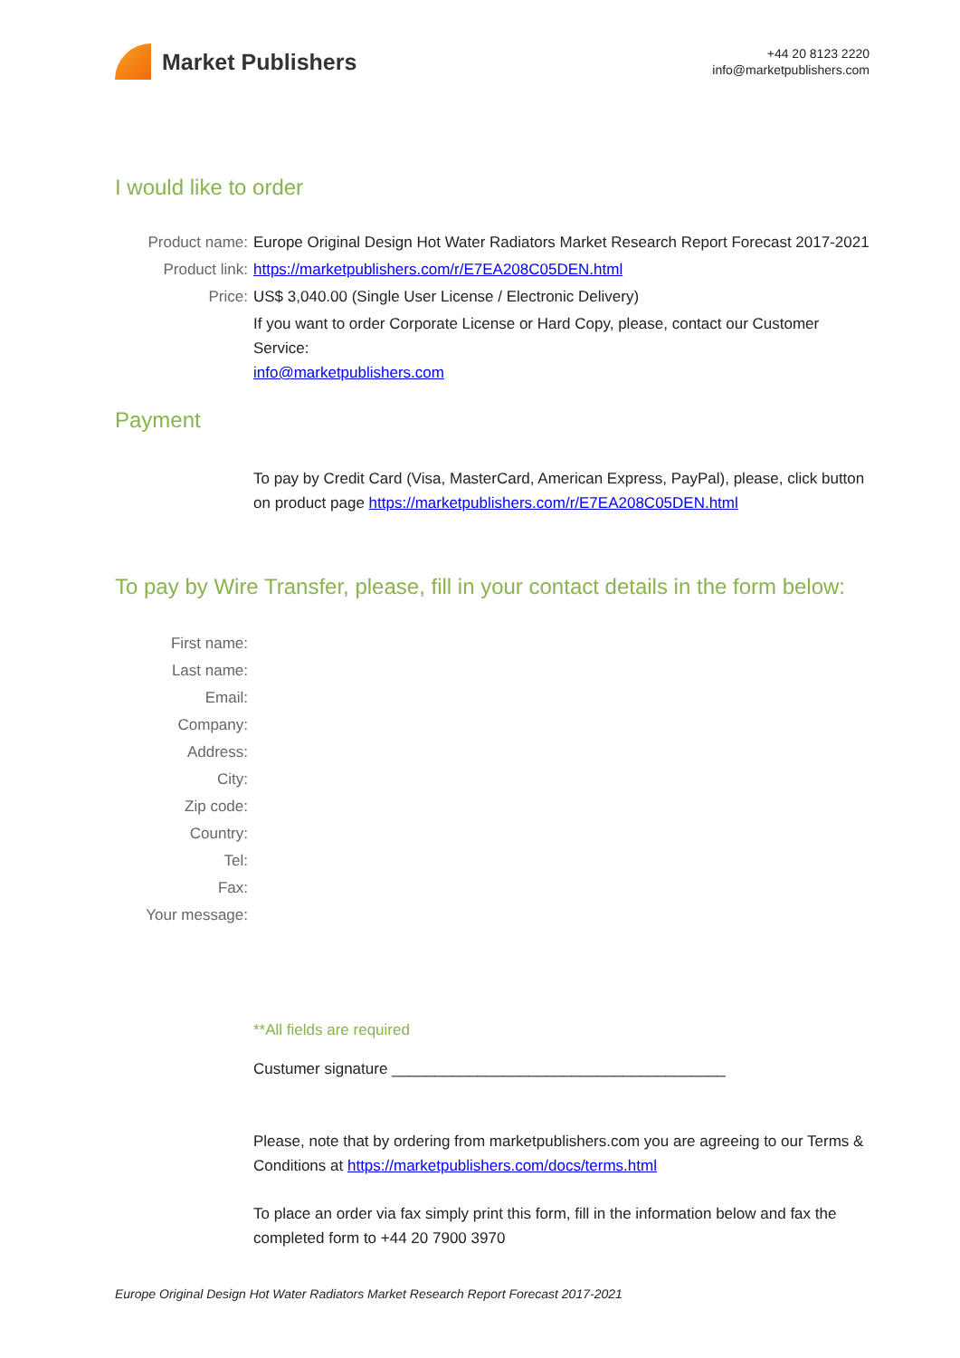Market Publishers
+44 20 8123 2220
info@marketpublishers.com
I would like to order
Product name: Europe Original Design Hot Water Radiators Market Research Report Forecast 2017-2021
Product link: https://marketpublishers.com/r/E7EA208C05DEN.html
Price: US$ 3,040.00 (Single User License / Electronic Delivery)
If you want to order Corporate License or Hard Copy, please, contact our Customer Service:
info@marketpublishers.com
Payment
To pay by Credit Card (Visa, MasterCard, American Express, PayPal), please, click button on product page https://marketpublishers.com/r/E7EA208C05DEN.html
To pay by Wire Transfer, please, fill in your contact details in the form below:
First name:
Last name:
Email:
Company:
Address:
City:
Zip code:
Country:
Tel:
Fax:
Your message:
**All fields are required
Custumer signature _______________________________________
Please, note that by ordering from marketpublishers.com you are agreeing to our Terms & Conditions at https://marketpublishers.com/docs/terms.html
To place an order via fax simply print this form, fill in the information below and fax the completed form to +44 20 7900 3970
Europe Original Design Hot Water Radiators Market Research Report Forecast 2017-2021